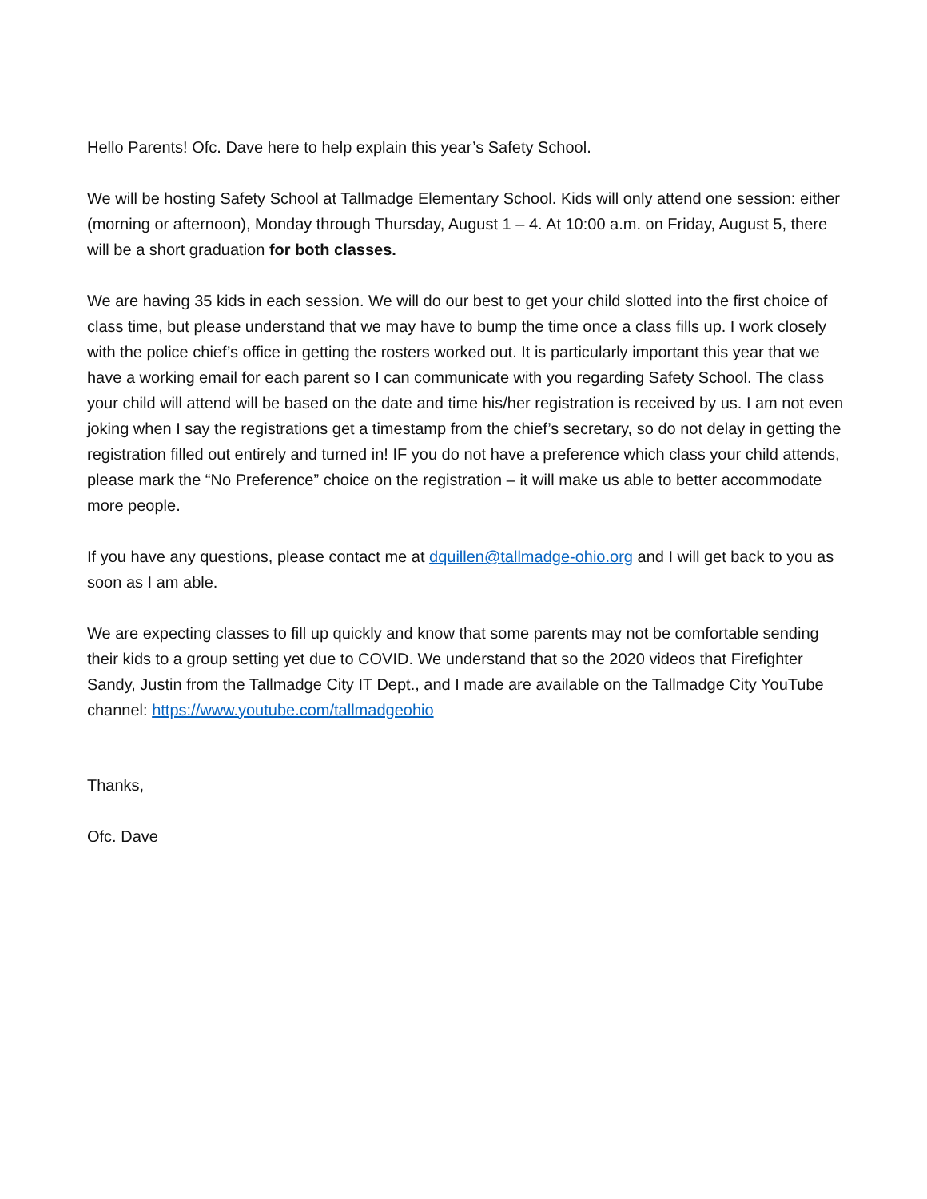Hello Parents! Ofc. Dave here to help explain this year’s Safety School.
We will be hosting Safety School at Tallmadge Elementary School. Kids will only attend one session: either (morning or afternoon), Monday through Thursday, August 1 – 4. At 10:00 a.m. on Friday, August 5, there will be a short graduation for both classes.
We are having 35 kids in each session. We will do our best to get your child slotted into the first choice of class time, but please understand that we may have to bump the time once a class fills up. I work closely with the police chief’s office in getting the rosters worked out. It is particularly important this year that we have a working email for each parent so I can communicate with you regarding Safety School. The class your child will attend will be based on the date and time his/her registration is received by us. I am not even joking when I say the registrations get a timestamp from the chief’s secretary, so do not delay in getting the registration filled out entirely and turned in! IF you do not have a preference which class your child attends, please mark the “No Preference” choice on the registration – it will make us able to better accommodate more people.
If you have any questions, please contact me at dquillen@tallmadge-ohio.org and I will get back to you as soon as I am able.
We are expecting classes to fill up quickly and know that some parents may not be comfortable sending their kids to a group setting yet due to COVID. We understand that so the 2020 videos that Firefighter Sandy, Justin from the Tallmadge City IT Dept., and I made are available on the Tallmadge City YouTube channel: https://www.youtube.com/tallmadgeohio
Thanks,
Ofc. Dave